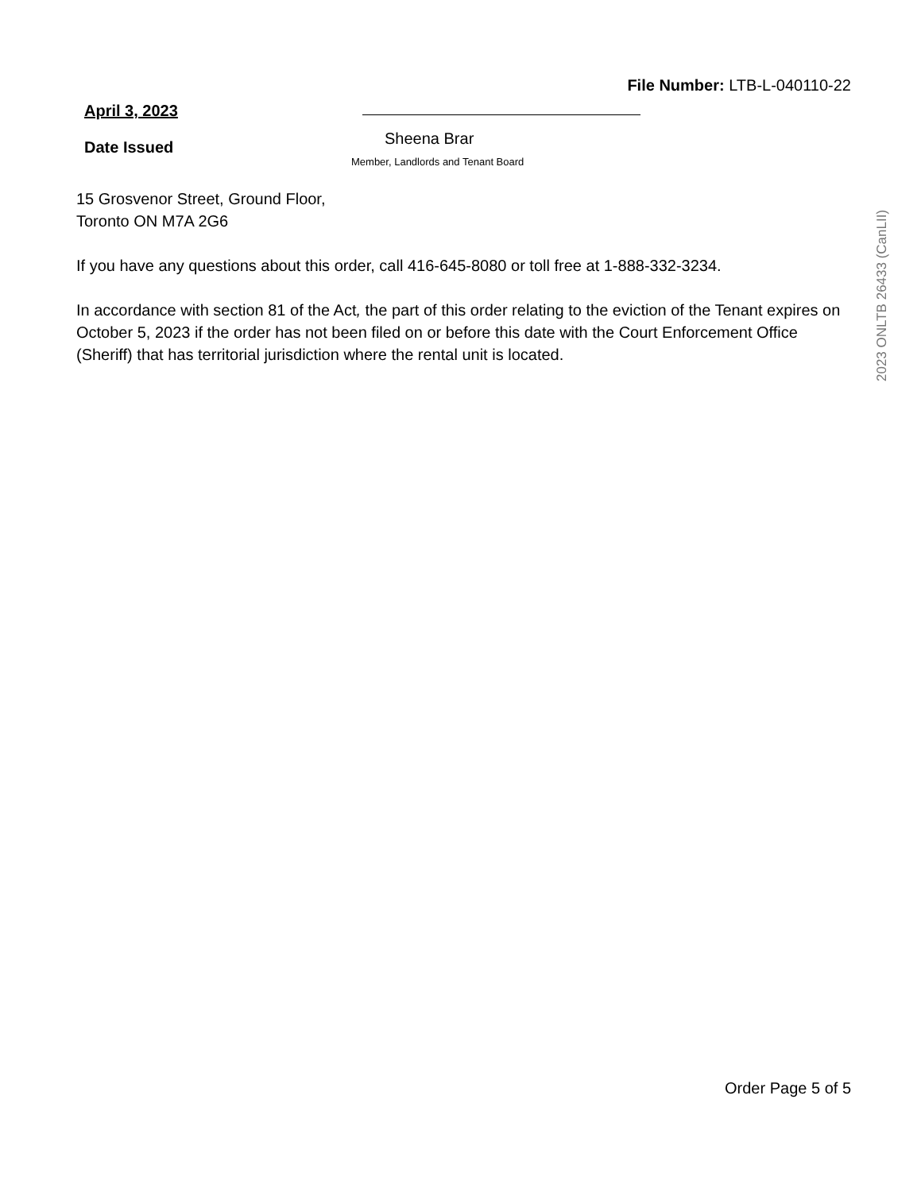File Number: LTB-L-040110-22
April 3, 2023
Date Issued
Sheena Brar
Member, Landlords and Tenant Board
15 Grosvenor Street, Ground Floor,
Toronto ON M7A 2G6
If you have any questions about this order, call 416-645-8080 or toll free at 1-888-332-3234.
In accordance with section 81 of the Act, the part of this order relating to the eviction of the Tenant expires on October 5, 2023 if the order has not been filed on or before this date with the Court Enforcement Office (Sheriff) that has territorial jurisdiction where the rental unit is located.
2023 ONLTB 26433 (CanLII)
Order Page 5 of 5